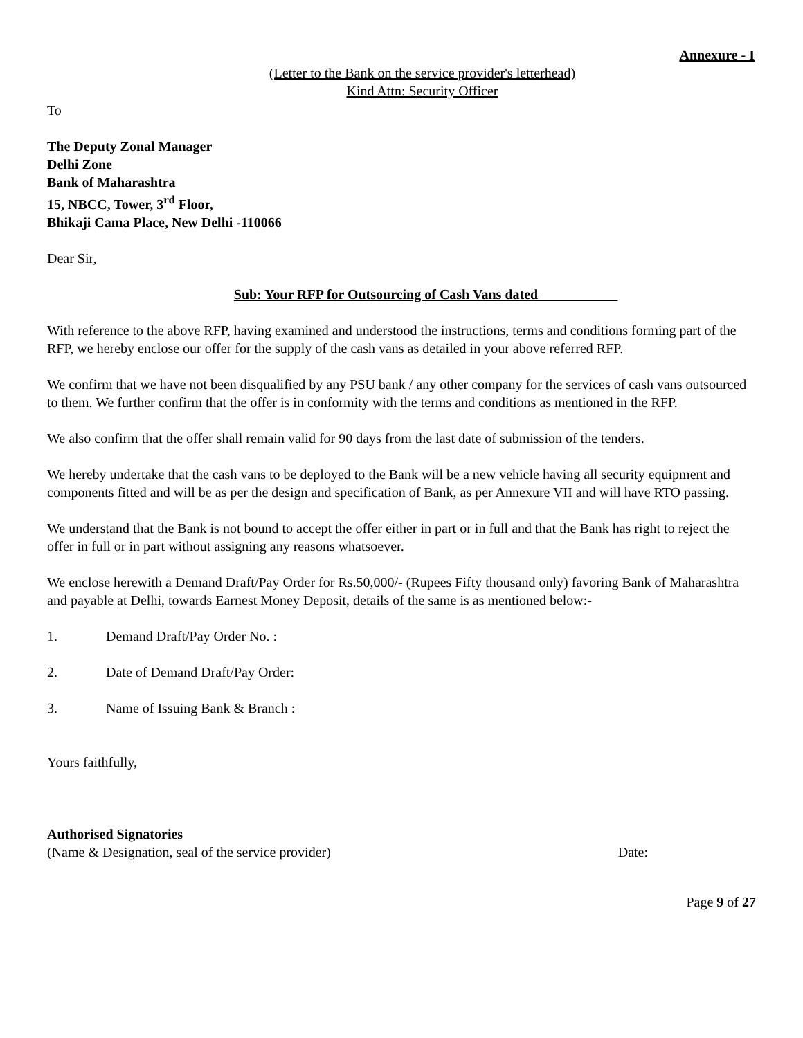Annexure - I
(Letter to the Bank on the service provider's letterhead)
Kind Attn: Security Officer
To
The Deputy Zonal Manager
Delhi Zone
Bank of Maharashtra
15, NBCC, Tower, 3<sup>rd</sup> Floor,
Bhikaji Cama Place, New Delhi -110066
Dear Sir,
Sub: Your RFP for Outsourcing of Cash Vans dated ___________
With reference to the above RFP, having examined and understood the instructions, terms and conditions forming part of the RFP, we hereby enclose our offer for the supply of the cash vans as detailed in your above referred RFP.
We confirm that we have not been disqualified by any PSU bank / any other company for the services of cash vans outsourced to them. We further confirm that the offer is in conformity with the terms and conditions as mentioned in the RFP.
We also confirm that the offer shall remain valid for 90 days from the last date of submission of the tenders.
We hereby undertake that the cash vans to be deployed to the Bank will be a new vehicle having all security equipment and components fitted and will be as per the design and specification of Bank, as per Annexure VII and will have RTO passing.
We understand that the Bank is not bound to accept the offer either in part or in full and that the Bank has right to reject the offer in full or in part without assigning any reasons whatsoever.
We enclose herewith a Demand Draft/Pay Order for Rs.50,000/- (Rupees Fifty thousand only) favoring Bank of Maharashtra and payable at Delhi, towards Earnest Money Deposit, details of the same is as mentioned below:-
1. Demand Draft/Pay Order No. :
2. Date of Demand Draft/Pay Order:
3. Name of Issuing Bank & Branch :
Yours faithfully,
Authorised Signatories
(Name & Designation, seal of the service provider) Date:
Page 9 of 27